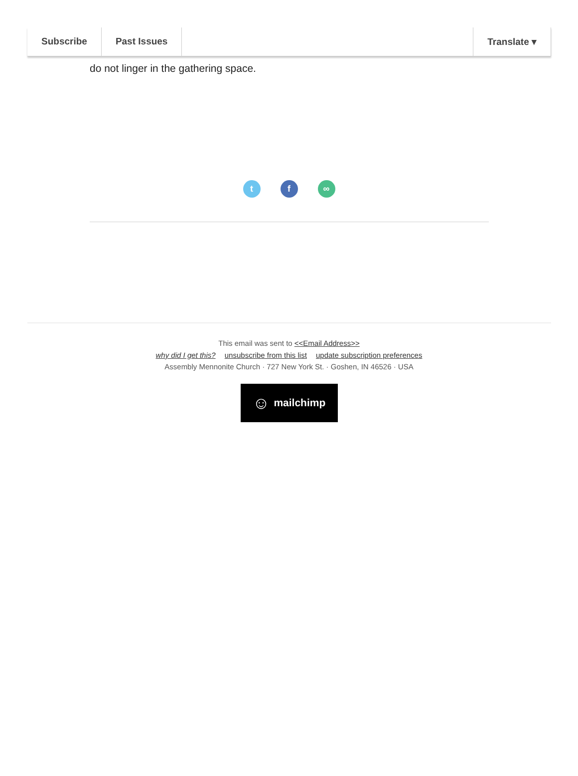Subscribe Past Issues Translate ▾
do not linger in the gathering space.
tf ∞
This email was sent to <<Email Address>>
why did I get this? unsubscribe from this list update subscription preferences
Assembly Mennonite Church · 727 New York St. · Goshen, IN 46526 · USA
☺ mailchimp